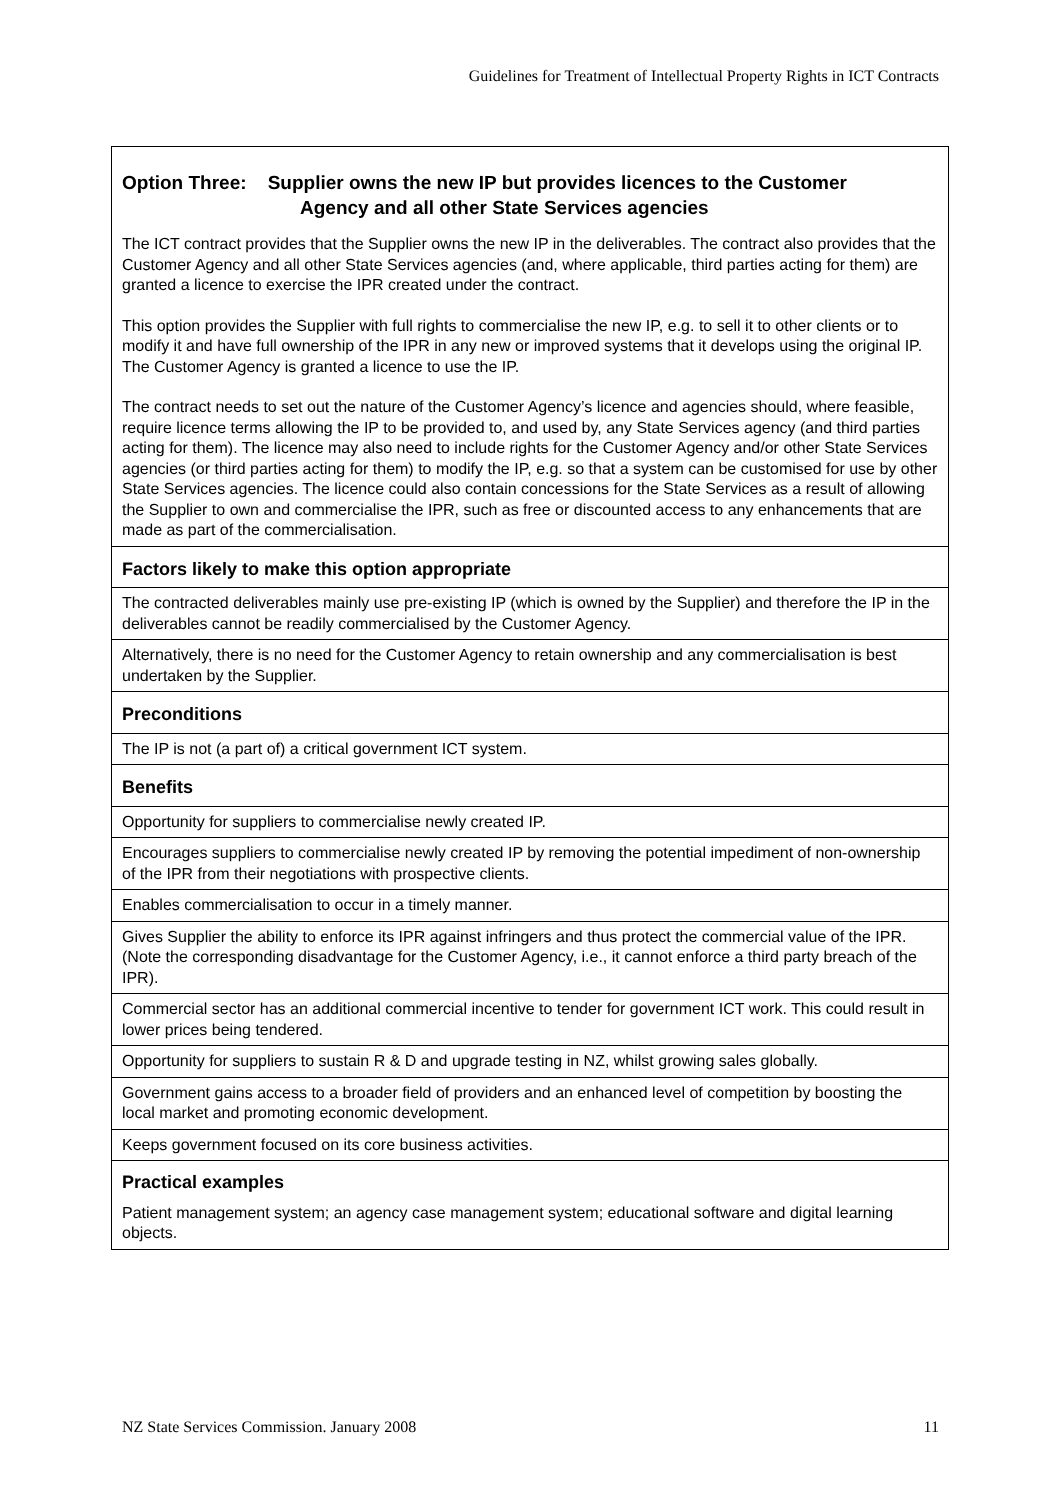Guidelines for Treatment of Intellectual Property Rights in ICT Contracts
| Option Three: Supplier owns the new IP but provides licences to the Customer Agency and all other State Services agencies The ICT contract provides that the Supplier owns the new IP in the deliverables. The contract also provides that the Customer Agency and all other State Services agencies (and, where applicable, third parties acting for them) are granted a licence to exercise the IPR created under the contract. This option provides the Supplier with full rights to commercialise the new IP, e.g. to sell it to other clients or to modify it and have full ownership of the IPR in any new or improved systems that it develops using the original IP. The Customer Agency is granted a licence to use the IP. The contract needs to set out the nature of the Customer Agency’s licence and agencies should, where feasible, require licence terms allowing the IP to be provided to, and used by, any State Services agency (and third parties acting for them). The licence may also need to include rights for the Customer Agency and/or other State Services agencies (or third parties acting for them) to modify the IP, e.g. so that a system can be customised for use by other State Services agencies. The licence could also contain concessions for the State Services as a result of allowing the Supplier to own and commercialise the IPR, such as free or discounted access to any enhancements that are made as part of the commercialisation. |
| Factors likely to make this option appropriate |
| The contracted deliverables mainly use pre-existing IP (which is owned by the Supplier) and therefore the IP in the deliverables cannot be readily commercialised by the Customer Agency. |
| Alternatively, there is no need for the Customer Agency to retain ownership and any commercialisation is best undertaken by the Supplier. |
| Preconditions |
| The IP is not (a part of) a critical government ICT system. |
| Benefits |
| Opportunity for suppliers to commercialise newly created IP. |
| Encourages suppliers to commercialise newly created IP by removing the potential impediment of non-ownership of the IPR from their negotiations with prospective clients. |
| Enables commercialisation to occur in a timely manner. |
| Gives Supplier the ability to enforce its IPR against infringers and thus protect the commercial value of the IPR. (Note the corresponding disadvantage for the Customer Agency, i.e., it cannot enforce a third party breach of the IPR). |
| Commercial sector has an additional commercial incentive to tender for government ICT work. This could result in lower prices being tendered. |
| Opportunity for suppliers to sustain R & D and upgrade testing in NZ, whilst growing sales globally. |
| Government gains access to a broader field of providers and an enhanced level of competition by boosting the local market and promoting economic development. |
| Keeps government focused on its core business activities. |
| Practical examples Patient management system; an agency case management system; educational software and digital learning objects. |
NZ State Services Commission. January 2008 11